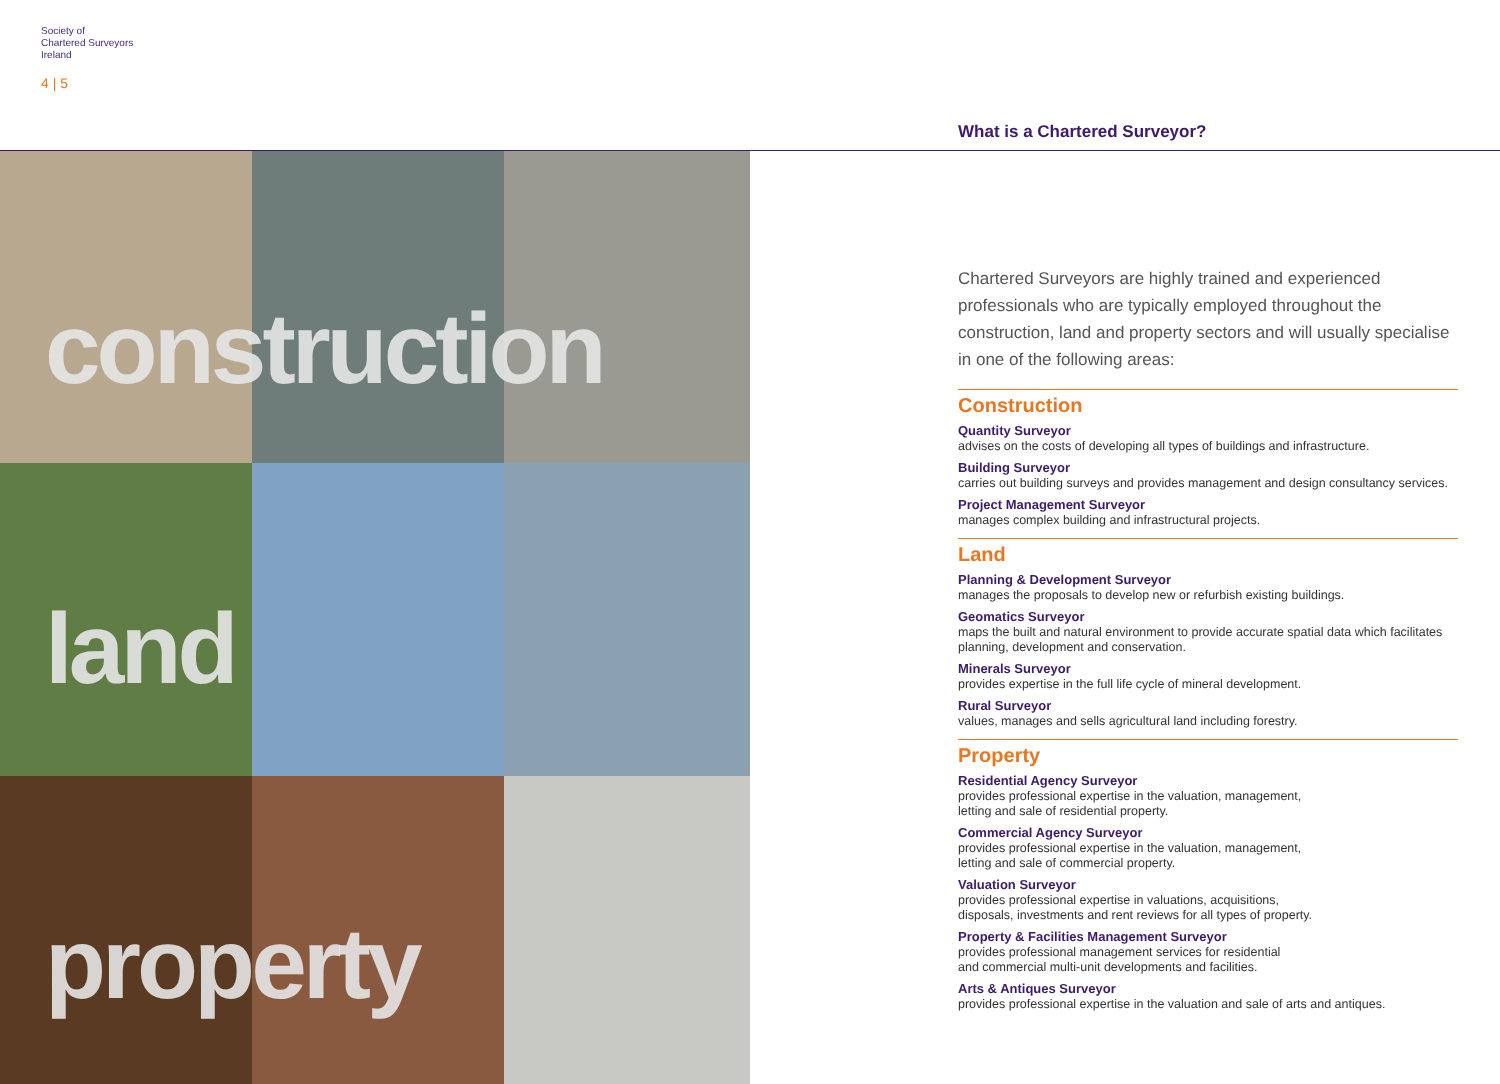Society of
Chartered Surveyors
Ireland
4 | 5
What is a Chartered Surveyor?
construction
land
property
Chartered Surveyors are highly trained and experienced professionals who are typically employed throughout the construction, land and property sectors and will usually specialise in one of the following areas:
Construction
Quantity Surveyor
advises on the costs of developing all types of buildings and infrastructure.
Building Surveyor
carries out building surveys and provides management and design consultancy services.
Project Management Surveyor
manages complex building and infrastructural projects.
Land
Planning & Development Surveyor
manages the proposals to develop new or refurbish existing buildings.
Geomatics Surveyor
maps the built and natural environment to provide accurate spatial data which facilitates planning, development and conservation.
Minerals Surveyor
provides expertise in the full life cycle of mineral development.
Rural Surveyor
values, manages and sells agricultural land including forestry.
Property
Residential Agency Surveyor
provides professional expertise in the valuation, management,
letting and sale of residential property.
Commercial Agency Surveyor
provides professional expertise in the valuation, management,
letting and sale of commercial property.
Valuation Surveyor
provides professional expertise in valuations, acquisitions,
disposals, investments and rent reviews for all types of property.
Property & Facilities Management Surveyor
provides professional management services for residential
and commercial multi-unit developments and facilities.
Arts & Antiques Surveyor
provides professional expertise in the valuation and sale of arts and antiques.